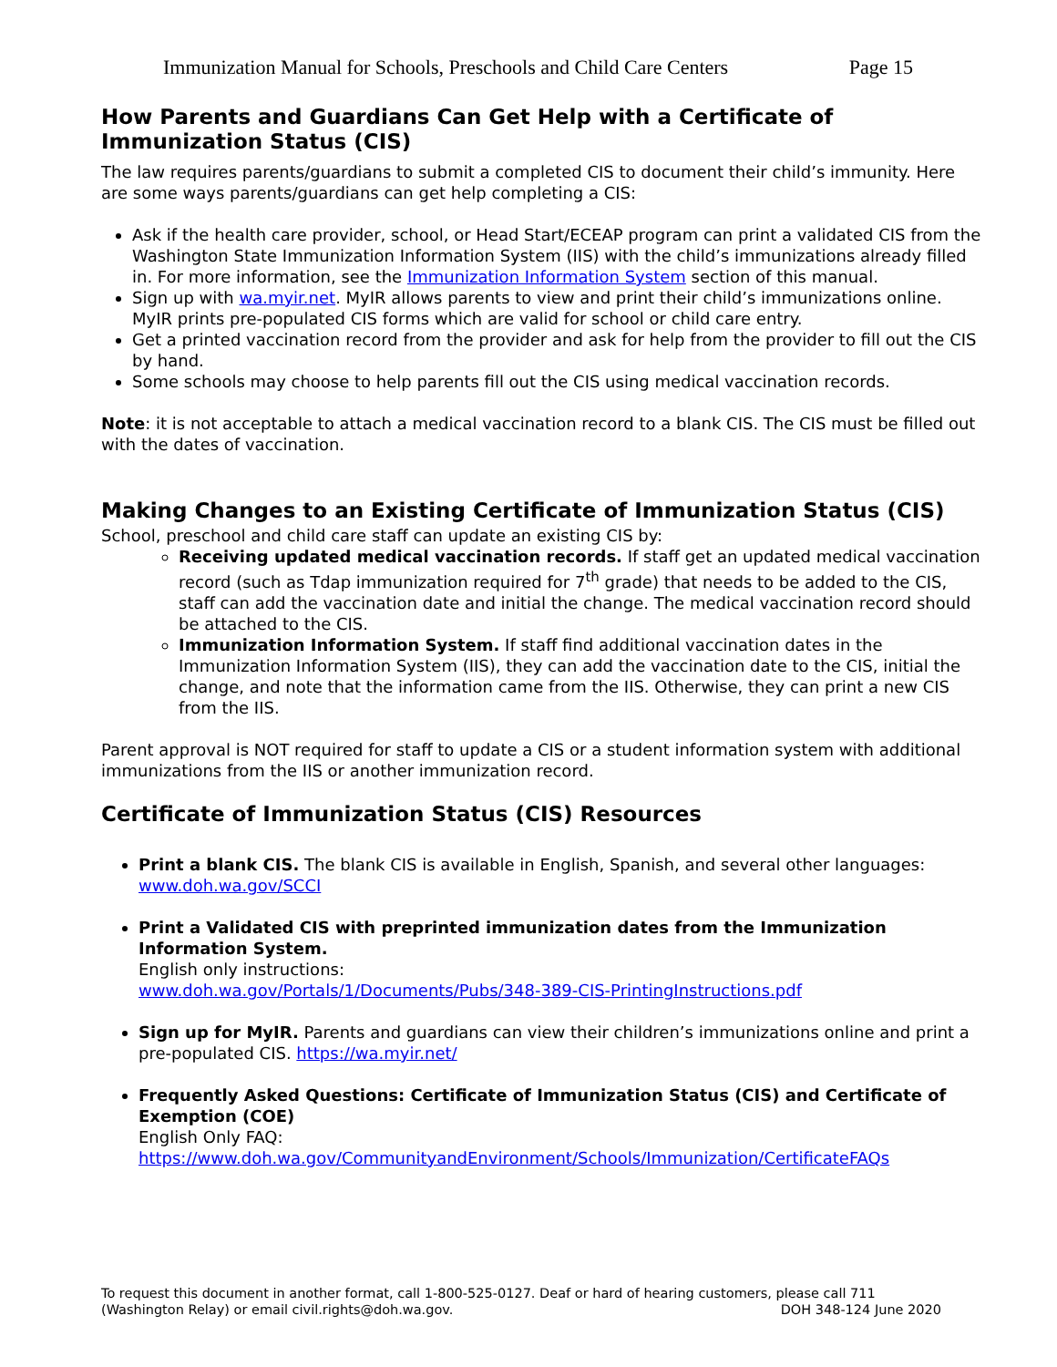Immunization Manual for Schools, Preschools and Child Care Centers Page 15
How Parents and Guardians Can Get Help with a Certificate of Immunization Status (CIS)
The law requires parents/guardians to submit a completed CIS to document their child’s immunity. Here are some ways parents/guardians can get help completing a CIS:
Ask if the health care provider, school, or Head Start/ECEAP program can print a validated CIS from the Washington State Immunization Information System (IIS) with the child’s immunizations already filled in. For more information, see the Immunization Information System section of this manual.
Sign up with wa.myir.net. MyIR allows parents to view and print their child’s immunizations online. MyIR prints pre-populated CIS forms which are valid for school or child care entry.
Get a printed vaccination record from the provider and ask for help from the provider to fill out the CIS by hand.
Some schools may choose to help parents fill out the CIS using medical vaccination records.
Note: it is not acceptable to attach a medical vaccination record to a blank CIS. The CIS must be filled out with the dates of vaccination.
Making Changes to an Existing Certificate of Immunization Status (CIS)
School, preschool and child care staff can update an existing CIS by:
Receiving updated medical vaccination records. If staff get an updated medical vaccination record (such as Tdap immunization required for 7<sup>th</sup> grade) that needs to be added to the CIS, staff can add the vaccination date and initial the change. The medical vaccination record should be attached to the CIS.
Immunization Information System. If staff find additional vaccination dates in the Immunization Information System (IIS), they can add the vaccination date to the CIS, initial the change, and note that the information came from the IIS. Otherwise, they can print a new CIS from the IIS.
Parent approval is NOT required for staff to update a CIS or a student information system with additional immunizations from the IIS or another immunization record.
Certificate of Immunization Status (CIS) Resources
Print a blank CIS. The blank CIS is available in English, Spanish, and several other languages: www.doh.wa.gov/SCCI
Print a Validated CIS with preprinted immunization dates from the Immunization Information System.
English only instructions:
www.doh.wa.gov/Portals/1/Documents/Pubs/348-389-CIS-PrintingInstructions.pdf
Sign up for MyIR. Parents and guardians can view their children’s immunizations online and print a pre-populated CIS. https://wa.myir.net/
Frequently Asked Questions: Certificate of Immunization Status (CIS) and Certificate of Exemption (COE)
English Only FAQ:
https://www.doh.wa.gov/CommunityandEnvironment/Schools/Immunization/CertificateFAQs
To request this document in another format, call 1-800-525-0127. Deaf or hard of hearing customers, please call 711 (Washington Relay) or email civil.rights@doh.wa.gov. DOH 348-124 June 2020